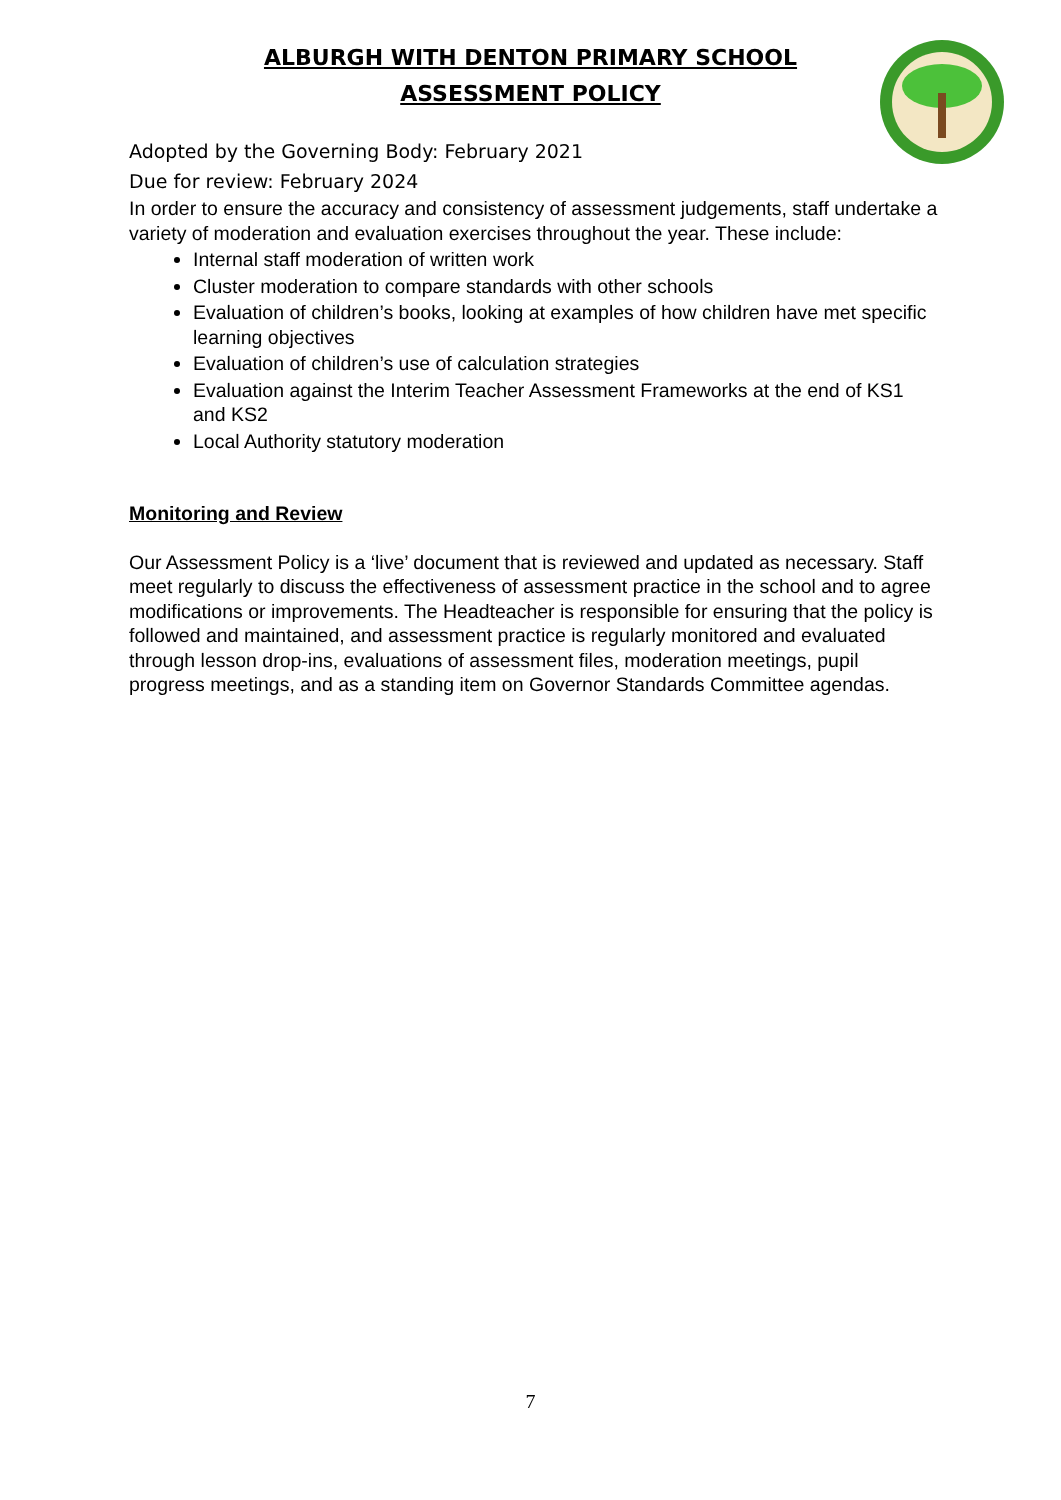ALBURGH WITH DENTON PRIMARY SCHOOL
ASSESSMENT POLICY
Adopted by the Governing Body: February 2021
Due for review: February 2024
In order to ensure the accuracy and consistency of assessment judgements, staff undertake a variety of moderation and evaluation exercises throughout the year. These include:
Internal staff moderation of written work
Cluster moderation to compare standards with other schools
Evaluation of children’s books, looking at examples of how children have met specific learning objectives
Evaluation of children’s use of calculation strategies
Evaluation against the Interim Teacher Assessment Frameworks at the end of KS1 and KS2
Local Authority statutory moderation
Monitoring and Review
Our Assessment Policy is a ‘live’ document that is reviewed and updated as necessary. Staff meet regularly to discuss the effectiveness of assessment practice in the school and to agree modifications or improvements. The Headteacher is responsible for ensuring that the policy is followed and maintained, and assessment practice is regularly monitored and evaluated through lesson drop-ins, evaluations of assessment files, moderation meetings, pupil progress meetings, and as a standing item on Governor Standards Committee agendas.
7